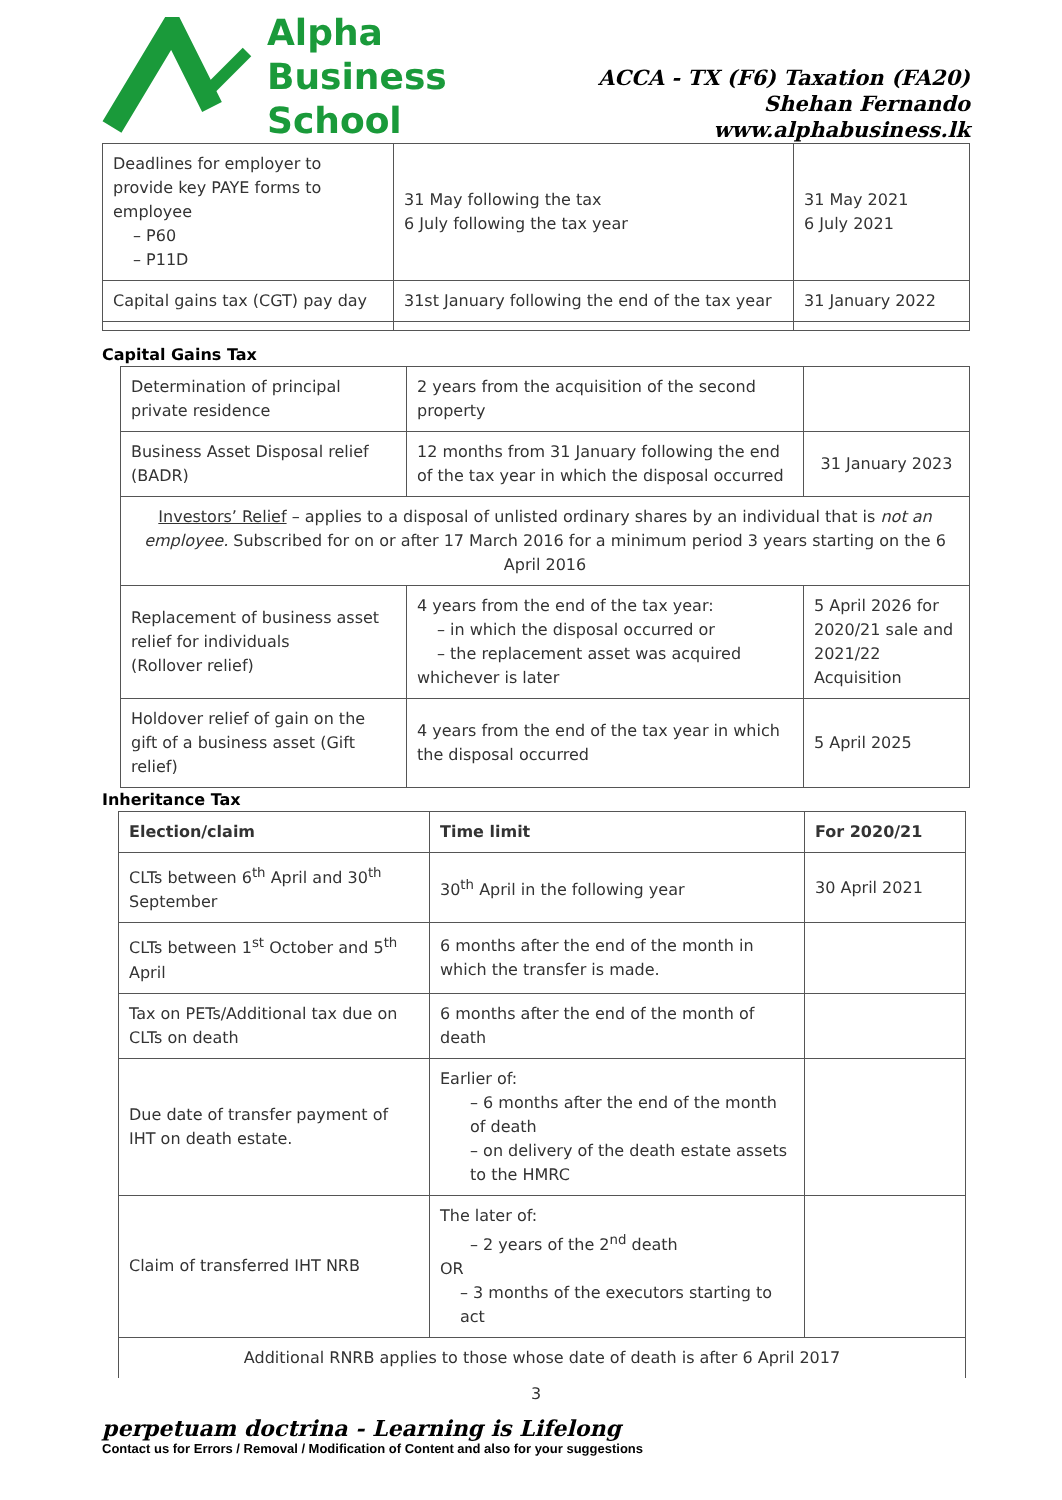Alpha
Business
School
ACCA - TX (F6) Taxation (FA20)
Shehan Fernando
www.alphabusiness.lk
| Deadlines for employer to provide key PAYE forms to employee – P60 – P11D | 31 May following the tax 6 July following the tax year | 31 May 2021 6 July 2021 |
| Capital gains tax (CGT) pay day | 31st January following the end of the tax year | 31 January 2022 |
Capital Gains Tax
| Determination of principal private residence | 2 years from the acquisition of the second property | |
| Business Asset Disposal relief (BADR) | 12 months from 31 January following the end of the tax year in which the disposal occurred | 31 January 2023 |
| Investors’ Relief – applies to a disposal of unlisted ordinary shares by an individual that is not an employee. Subscribed for on or after 17 March 2016 for a minimum period 3 years starting on the 6 April 2016 | | |
| Replacement of business asset relief for individuals (Rollover relief) | 4 years from the end of the tax year: – in which the disposal occurred or – the replacement asset was acquired whichever is later | 5 April 2026 for 2020/21 sale and 2021/22 Acquisition |
| Holdover relief of gain on the gift of a business asset (Gift relief) | 4 years from the end of the tax year in which the disposal occurred | 5 April 2025 |
Inheritance Tax
| Election/claim | Time limit | For 2020/21 |
| --- | --- | --- |
| CLTs between 6<sup>th</sup> April and 30<sup>th</sup> September | 30<sup>th</sup> April in the following year | 30 April 2021 |
| CLTs between 1<sup>st</sup> October and 5<sup>th</sup> April | 6 months after the end of the month in which the transfer is made. | |
| Tax on PETs/Additional tax due on CLTs on death | 6 months after the end of the month of death | |
| Due date of transfer payment of IHT on death estate. | Earlier of: – 6 months after the end of the month of death – on delivery of the death estate assets to the HMRC | |
| Claim of transferred IHT NRB | The later of: – 2 years of the 2<sup>nd</sup> death OR – 3 months of the executors starting to act | |
| Additional RNRB applies to those whose date of death is after 6 April 2017 | | |
3
perpetuam doctrina - Learning is Lifelong
Contact us for Errors / Removal / Modification of Content and also for your suggestions